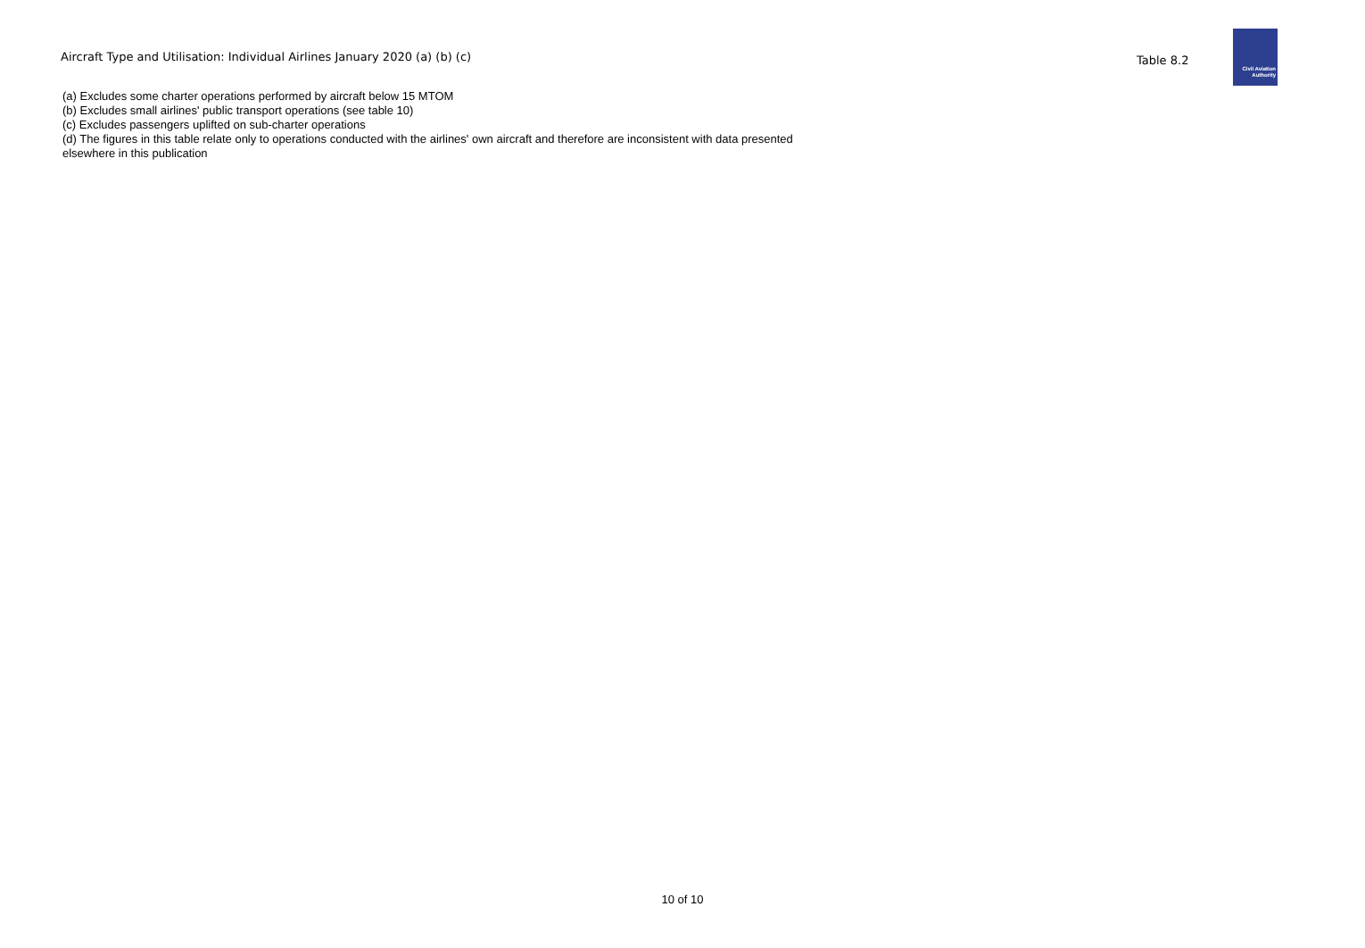Aircraft Type and Utilisation: Individual Airlines January 2020 (a) (b) (c)
Table 8.2
Civil Aviation
Authority
(a) Excludes some charter operations performed by aircraft below 15 MTOM
(b) Excludes small airlines' public transport operations (see table 10)
(c) Excludes passengers uplifted on sub-charter operations
(d) The figures in this table relate only to operations conducted with the airlines' own aircraft and therefore are inconsistent with data presented elsewhere in this publication
10 of 10